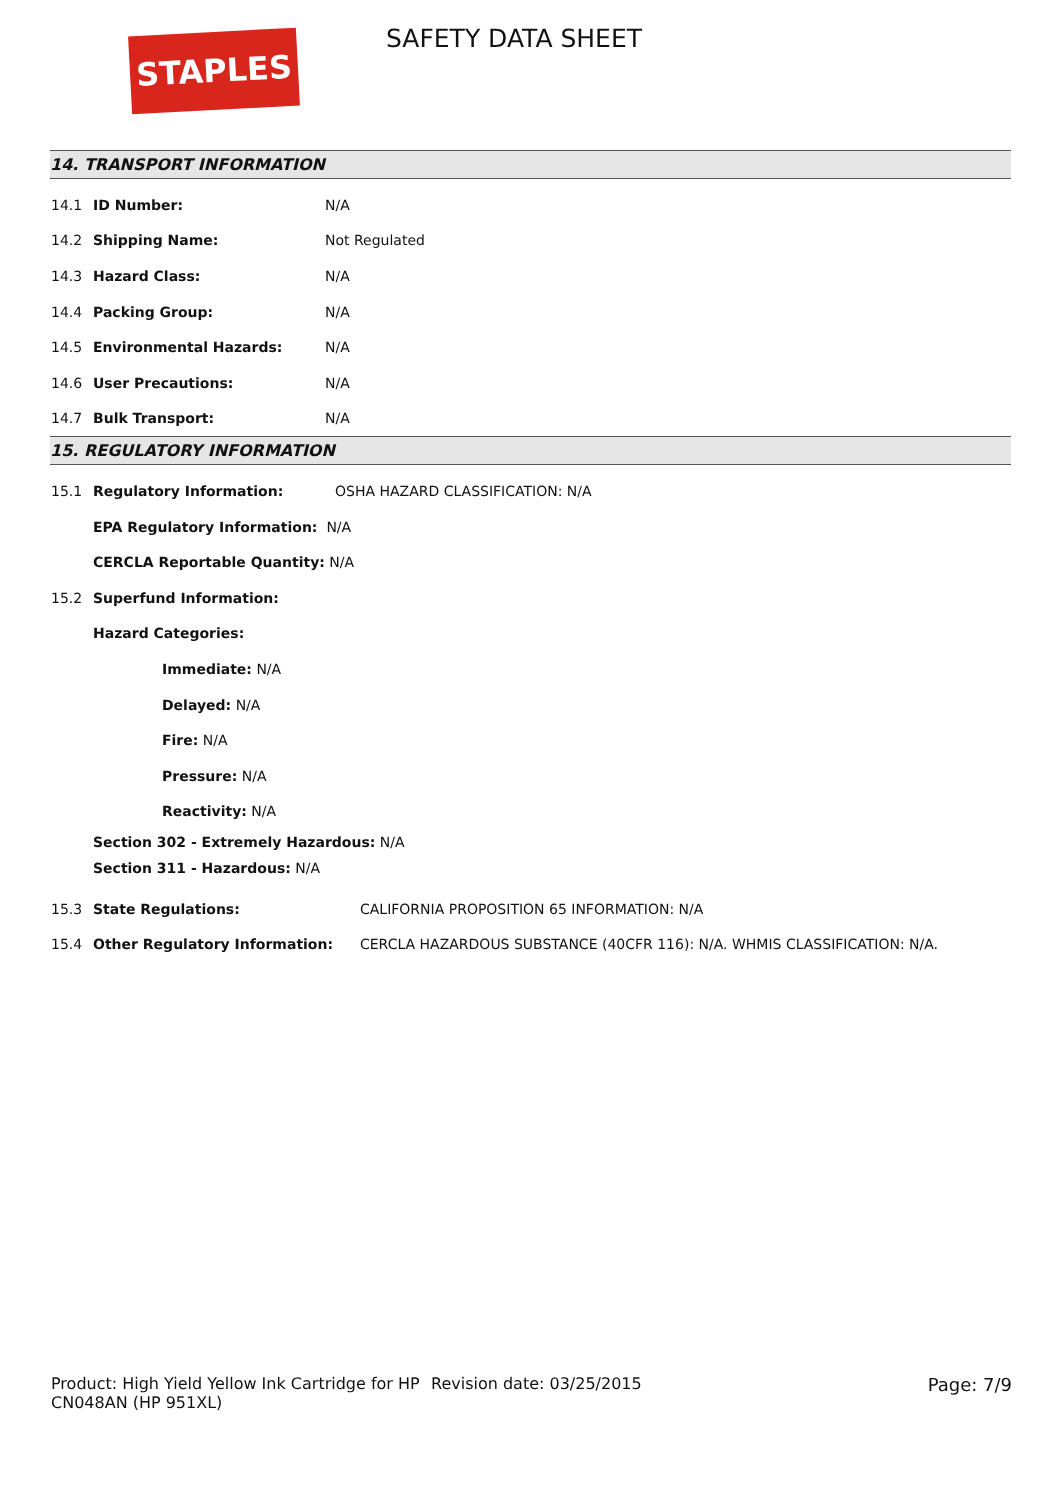STAPLES SAFETY DATA SHEET
14. TRANSPORT INFORMATION
14.1 ID Number: N/A
14.2 Shipping Name: Not Regulated
14.3 Hazard Class: N/A
14.4 Packing Group: N/A
14.5 Environmental Hazards: N/A
14.6 User Precautions: N/A
14.7 Bulk Transport: N/A
15. REGULATORY INFORMATION
15.1 Regulatory Information: OSHA HAZARD CLASSIFICATION: N/A
EPA Regulatory Information: N/A
CERCLA Reportable Quantity: N/A
15.2 Superfund Information:
Hazard Categories:
Immediate: N/A
Delayed: N/A
Fire: N/A
Pressure: N/A
Reactivity: N/A
Section 302 - Extremely Hazardous: N/A
Section 311 - Hazardous: N/A
15.3 State Regulations: CALIFORNIA PROPOSITION 65 INFORMATION: N/A
15.4 Other Regulatory Information: CERCLA HAZARDOUS SUBSTANCE (40CFR 116): N/A. WHMIS CLASSIFICATION: N/A.
Product: High Yield Yellow Ink Cartridge for HP CN048AN (HP 951XL)
Revision date: 03/25/2015 Page: 7/9